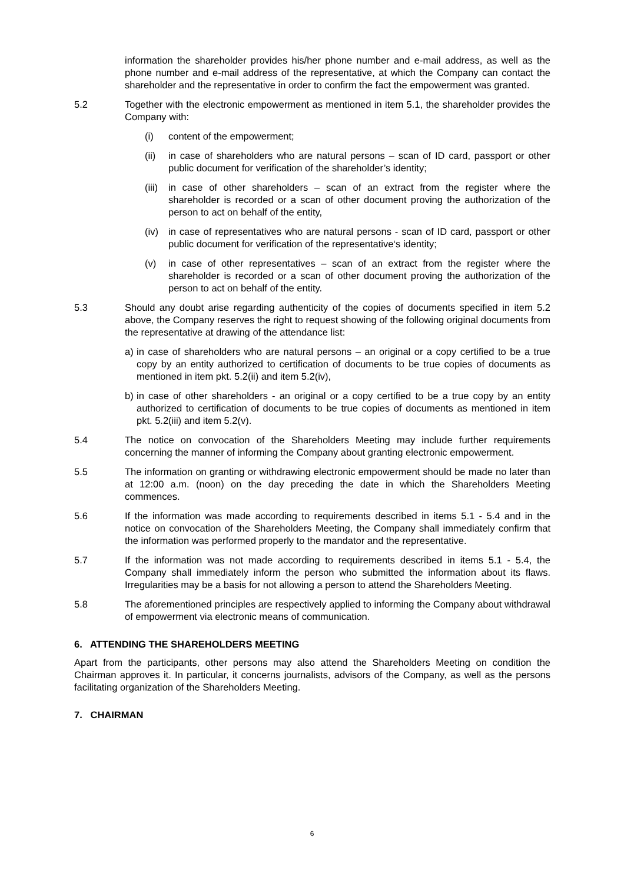information the shareholder provides his/her phone number and e-mail address, as well as the phone number and e-mail address of the representative, at which the Company can contact the shareholder and the representative in order to confirm the fact the empowerment was granted.
5.2 Together with the electronic empowerment as mentioned in item 5.1, the shareholder provides the Company with:
(i) content of the empowerment;
(ii) in case of shareholders who are natural persons – scan of ID card, passport or other public document for verification of the shareholder’s identity;
(iii)
in case of other shareholders – scan of an extract from the register where the shareholder is recorded or a scan of other document proving the authorization of the person to act on behalf of the entity,
(iv) in case of representatives who are natural persons - scan of ID card, passport or other public document for verification of the representative‘s identity;
(v) in case of other representatives – scan of an extract from the register where the shareholder is recorded or a scan of other document proving the authorization of the person to act on behalf of the entity.
5.3 Should any doubt arise regarding authenticity of the copies of documents specified in item 5.2 above, the Company reserves the right to request showing of the following original documents from the representative at drawing of the attendance list:
a) in case of shareholders who are natural persons – an original or a copy certified to be a true copy by an entity authorized to certification of documents to be true copies of documents as mentioned in item pkt. 5.2(ii) and item 5.2(iv),
b) in case of other shareholders - an original or a copy certified to be a true copy by an entity authorized to certification of documents to be true copies of documents as mentioned in item pkt. 5.2(iii) and item 5.2(v).
5.4 The notice on convocation of the Shareholders Meeting may include further requirements concerning the manner of informing the Company about granting electronic empowerment.
5.5 The information on granting or withdrawing electronic empowerment should be made no later than at 12:00 a.m. (noon) on the day preceding the date in which the Shareholders Meeting commences.
5.6 If the information was made according to requirements described in items 5.1 - 5.4 and in the notice on convocation of the Shareholders Meeting, the Company shall immediately confirm that the information was performed properly to the mandator and the representative.
5.7 If the information was not made according to requirements described in items 5.1 - 5.4, the Company shall immediately inform the person who submitted the information about its flaws. Irregularities may be a basis for not allowing a person to attend the Shareholders Meeting.
5.8 The aforementioned principles are respectively applied to informing the Company about withdrawal of empowerment via electronic means of communication.
6. ATTENDING THE SHAREHOLDERS MEETING
Apart from the participants, other persons may also attend the Shareholders Meeting on condition the Chairman approves it. In particular, it concerns journalists, advisors of the Company, as well as the persons facilitating organization of the Shareholders Meeting.
7. CHAIRMAN
6